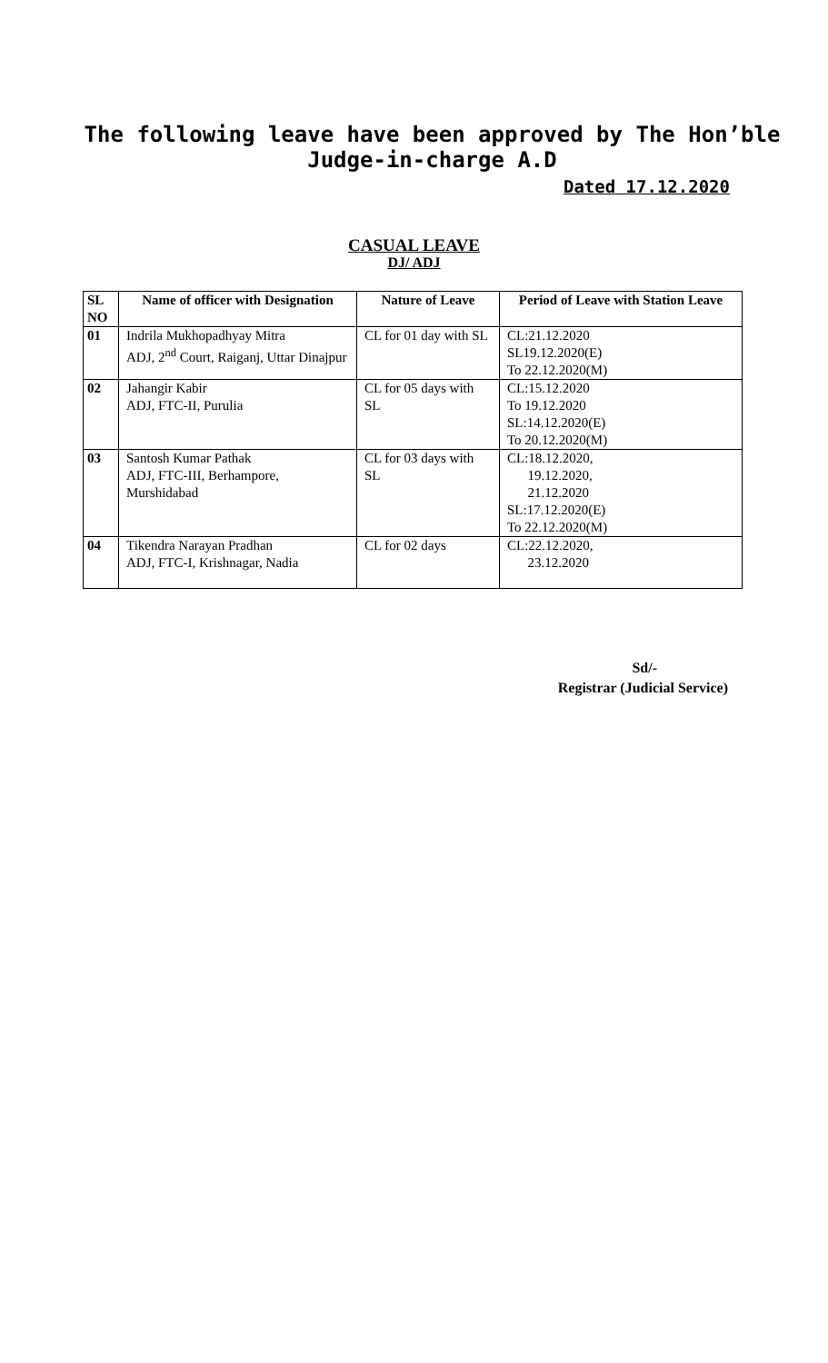The following leave have been approved by The Hon’ble
Judge-in-charge A.D
Dated 17.12.2020
CASUAL LEAVE
DJ/ ADJ
| SL NO | Name of officer with Designation | Nature of Leave | Period of Leave with Station Leave |
| --- | --- | --- | --- |
| 01 | Indrila Mukhopadhyay Mitra ADJ, 2<sup>nd</sup> Court, Raiganj, Uttar Dinajpur | CL for 01 day with SL | CL:21.12.2020 SL19.12.2020(E) To 22.12.2020(M) |
| 02 | Jahangir Kabir ADJ, FTC-II, Purulia | CL for 05 days with SL | CL:15.12.2020 To 19.12.2020 SL:14.12.2020(E) To 20.12.2020(M) |
| 03 | Santosh Kumar Pathak ADJ, FTC-III, Berhampore, Murshidabad | CL for 03 days with SL | CL:18.12.2020, 19.12.2020, 21.12.2020 SL:17.12.2020(E) To 22.12.2020(M) |
| 04 | Tikendra Narayan Pradhan ADJ, FTC-I, Krishnagar, Nadia | CL for 02 days | CL:22.12.2020, 23.12.2020 |
Sd/-
Registrar (Judicial Service)